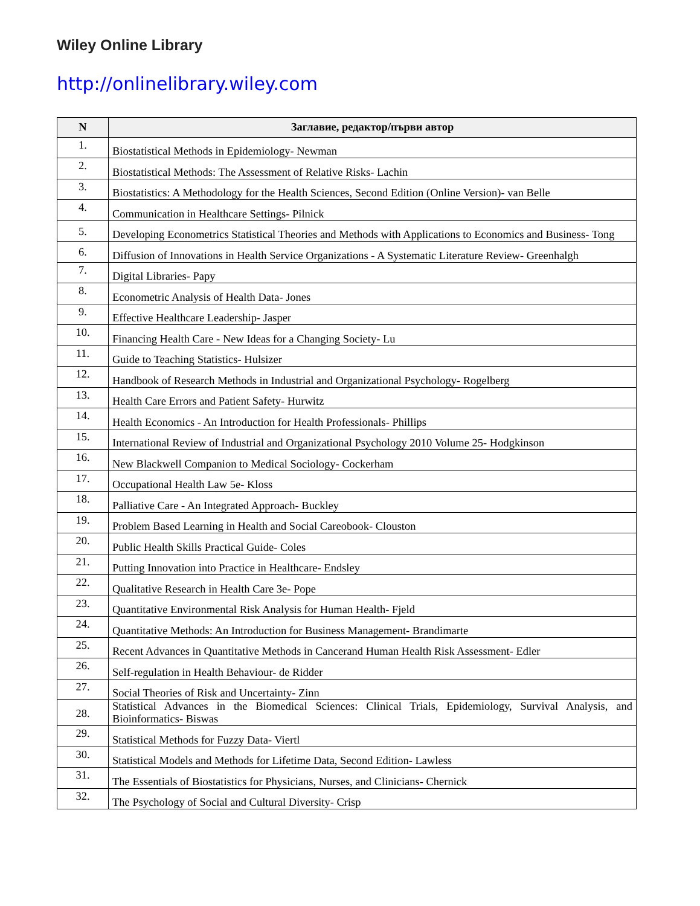Wiley Online Library
http://onlinelibrary.wiley.com
| N | Заглавие, редактор/първи автор |
| --- | --- |
| 1. | Biostatistical Methods in Epidemiology- Newman |
| 2. | Biostatistical Methods: The Assessment of Relative Risks- Lachin |
| 3. | Biostatistics: A Methodology for the Health Sciences, Second Edition (Online Version)- van Belle |
| 4. | Communication in Healthcare Settings- Pilnick |
| 5. | Developing Econometrics Statistical Theories and Methods with Applications to Economics and Business- Tong |
| 6. | Diffusion of Innovations in Health Service Organizations - A Systematic Literature Review- Greenhalgh |
| 7. | Digital Libraries- Papy |
| 8. | Econometric Analysis of Health Data- Jones |
| 9. | Effective Healthcare Leadership- Jasper |
| 10. | Financing Health Care - New Ideas for a Changing Society- Lu |
| 11. | Guide to Teaching Statistics- Hulsizer |
| 12. | Handbook of Research Methods in Industrial and Organizational Psychology- Rogelberg |
| 13. | Health Care Errors and Patient Safety- Hurwitz |
| 14. | Health Economics - An Introduction for Health Professionals- Phillips |
| 15. | International Review of Industrial and Organizational Psychology 2010 Volume 25- Hodgkinson |
| 16. | New Blackwell Companion to Medical Sociology- Cockerham |
| 17. | Occupational Health Law 5e- Kloss |
| 18. | Palliative Care - An Integrated Approach- Buckley |
| 19. | Problem Based Learning in Health and Social Careobook- Clouston |
| 20. | Public Health Skills Practical Guide- Coles |
| 21. | Putting Innovation into Practice in Healthcare- Endsley |
| 22. | Qualitative Research in Health Care 3e- Pope |
| 23. | Quantitative Environmental Risk Analysis for Human Health- Fjeld |
| 24. | Quantitative Methods: An Introduction for Business Management- Brandimarte |
| 25. | Recent Advances in Quantitative Methods in Cancerand Human Health Risk Assessment- Edler |
| 26. | Self-regulation in Health Behaviour- de Ridder |
| 27. | Social Theories of Risk and Uncertainty- Zinn |
| 28. | Statistical Advances in the Biomedical Sciences: Clinical Trials, Epidemiology, Survival Analysis, and Bioinformatics- Biswas |
| 29. | Statistical Methods for Fuzzy Data- Viertl |
| 30. | Statistical Models and Methods for Lifetime Data, Second Edition- Lawless |
| 31. | The Essentials of Biostatistics for Physicians, Nurses, and Clinicians- Chernick |
| 32. | The Psychology of Social and Cultural Diversity- Crisp |